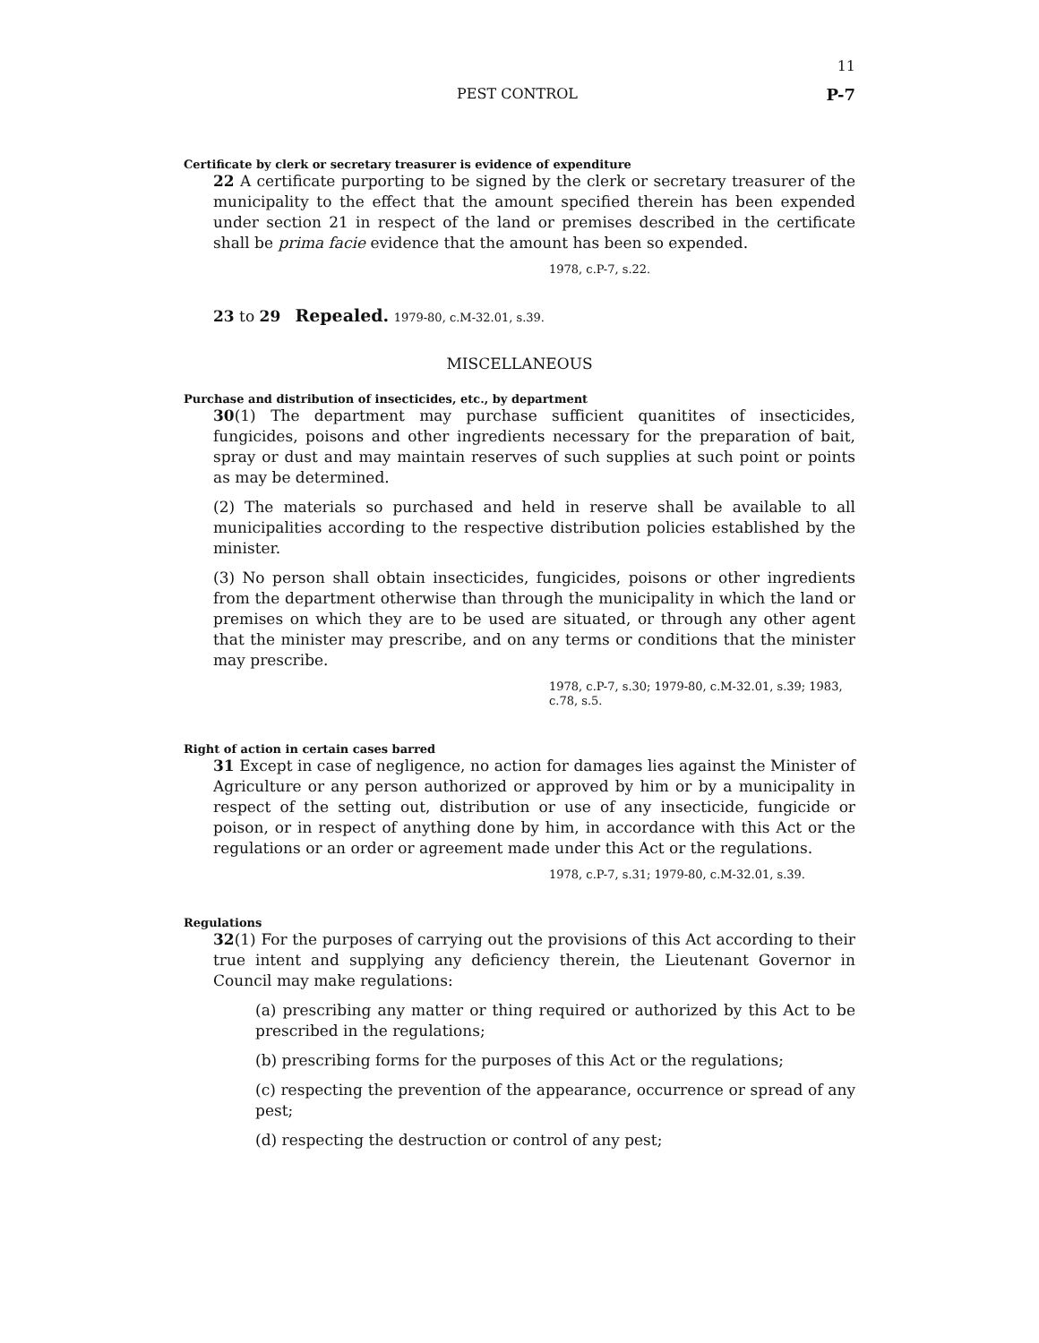11
PEST CONTROL P-7
Certificate by clerk or secretary treasurer is evidence of expenditure
22 A certificate purporting to be signed by the clerk or secretary treasurer of the municipality to the effect that the amount specified therein has been expended under section 21 in respect of the land or premises described in the certificate shall be prima facie evidence that the amount has been so expended.
1978, c.P-7, s.22.
23 to 29 Repealed. 1979-80, c.M-32.01, s.39.
MISCELLANEOUS
Purchase and distribution of insecticides, etc., by department
30(1) The department may purchase sufficient quanitites of insecticides, fungicides, poisons and other ingredients necessary for the preparation of bait, spray or dust and may maintain reserves of such supplies at such point or points as may be determined.
(2) The materials so purchased and held in reserve shall be available to all municipalities according to the respective distribution policies established by the minister.
(3) No person shall obtain insecticides, fungicides, poisons or other ingredients from the department otherwise than through the municipality in which the land or premises on which they are to be used are situated, or through any other agent that the minister may prescribe, and on any terms or conditions that the minister may prescribe.
1978, c.P-7, s.30; 1979-80, c.M-32.01, s.39; 1983,
c.78, s.5.
Right of action in certain cases barred
31 Except in case of negligence, no action for damages lies against the Minister of Agriculture or any person authorized or approved by him or by a municipality in respect of the setting out, distribution or use of any insecticide, fungicide or poison, or in respect of anything done by him, in accordance with this Act or the regulations or an order or agreement made under this Act or the regulations.
1978, c.P-7, s.31; 1979-80, c.M-32.01, s.39.
Regulations
32(1) For the purposes of carrying out the provisions of this Act according to their true intent and supplying any deficiency therein, the Lieutenant Governor in Council may make regulations:
(a) prescribing any matter or thing required or authorized by this Act to be prescribed in the regulations;
(b) prescribing forms for the purposes of this Act or the regulations;
(c) respecting the prevention of the appearance, occurrence or spread of any pest;
(d) respecting the destruction or control of any pest;